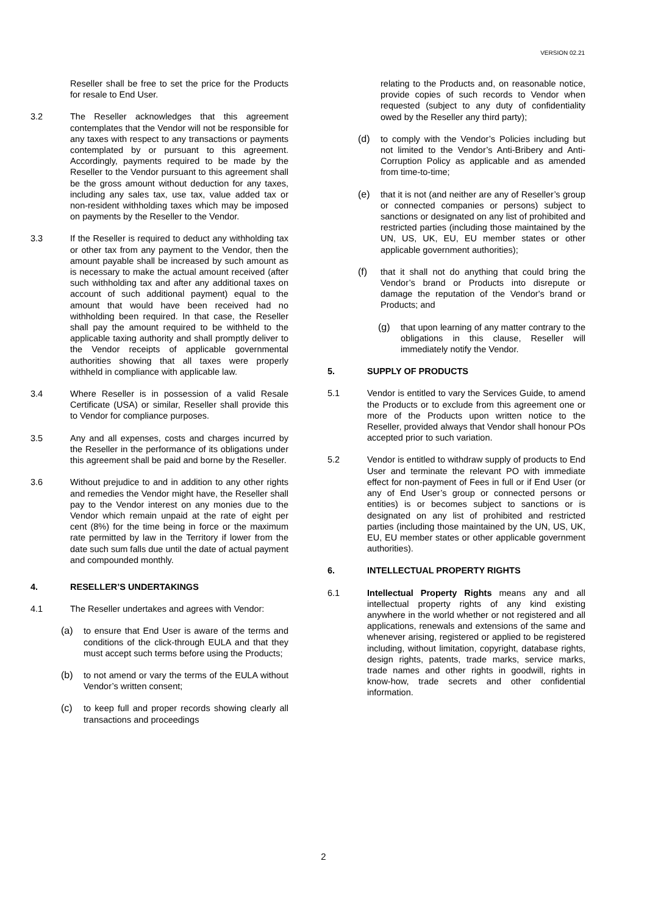VERSION 02.21
Reseller shall be free to set the price for the Products for resale to End User.
3.2 The Reseller acknowledges that this agreement contemplates that the Vendor will not be responsible for any taxes with respect to any transactions or payments contemplated by or pursuant to this agreement. Accordingly, payments required to be made by the Reseller to the Vendor pursuant to this agreement shall be the gross amount without deduction for any taxes, including any sales tax, use tax, value added tax or non-resident withholding taxes which may be imposed on payments by the Reseller to the Vendor.
3.3 If the Reseller is required to deduct any withholding tax or other tax from any payment to the Vendor, then the amount payable shall be increased by such amount as is necessary to make the actual amount received (after such withholding tax and after any additional taxes on account of such additional payment) equal to the amount that would have been received had no withholding been required. In that case, the Reseller shall pay the amount required to be withheld to the applicable taxing authority and shall promptly deliver to the Vendor receipts of applicable governmental authorities showing that all taxes were properly withheld in compliance with applicable law.
3.4 Where Reseller is in possession of a valid Resale Certificate (USA) or similar, Reseller shall provide this to Vendor for compliance purposes.
3.5 Any and all expenses, costs and charges incurred by the Reseller in the performance of its obligations under this agreement shall be paid and borne by the Reseller.
3.6 Without prejudice to and in addition to any other rights and remedies the Vendor might have, the Reseller shall pay to the Vendor interest on any monies due to the Vendor which remain unpaid at the rate of eight per cent (8%) for the time being in force or the maximum rate permitted by law in the Territory if lower from the date such sum falls due until the date of actual payment and compounded monthly.
4. RESELLER’S UNDERTAKINGS
4.1 The Reseller undertakes and agrees with Vendor:
(a) to ensure that End User is aware of the terms and conditions of the click-through EULA and that they must accept such terms before using the Products;
(b) to not amend or vary the terms of the EULA without Vendor’s written consent;
(c) to keep full and proper records showing clearly all transactions and proceedings
relating to the Products and, on reasonable notice, provide copies of such records to Vendor when requested (subject to any duty of confidentiality owed by the Reseller any third party);
(d) to comply with the Vendor’s Policies including but not limited to the Vendor’s Anti-Bribery and Anti-Corruption Policy as applicable and as amended from time-to-time;
(e) that it is not (and neither are any of Reseller’s group or connected companies or persons) subject to sanctions or designated on any list of prohibited and restricted parties (including those maintained by the UN, US, UK, EU, EU member states or other applicable government authorities);
(f) that it shall not do anything that could bring the Vendor’s brand or Products into disrepute or damage the reputation of the Vendor's brand or Products; and
(g) that upon learning of any matter contrary to the obligations in this clause, Reseller will immediately notify the Vendor.
5. SUPPLY OF PRODUCTS
5.1 Vendor is entitled to vary the Services Guide, to amend the Products or to exclude from this agreement one or more of the Products upon written notice to the Reseller, provided always that Vendor shall honour POs accepted prior to such variation.
5.2 Vendor is entitled to withdraw supply of products to End User and terminate the relevant PO with immediate effect for non-payment of Fees in full or if End User (or any of End User’s group or connected persons or entities) is or becomes subject to sanctions or is designated on any list of prohibited and restricted parties (including those maintained by the UN, US, UK, EU, EU member states or other applicable government authorities).
6. INTELLECTUAL PROPERTY RIGHTS
6.1 Intellectual Property Rights means any and all intellectual property rights of any kind existing anywhere in the world whether or not registered and all applications, renewals and extensions of the same and whenever arising, registered or applied to be registered including, without limitation, copyright, database rights, design rights, patents, trade marks, service marks, trade names and other rights in goodwill, rights in know-how, trade secrets and other confidential information.
2